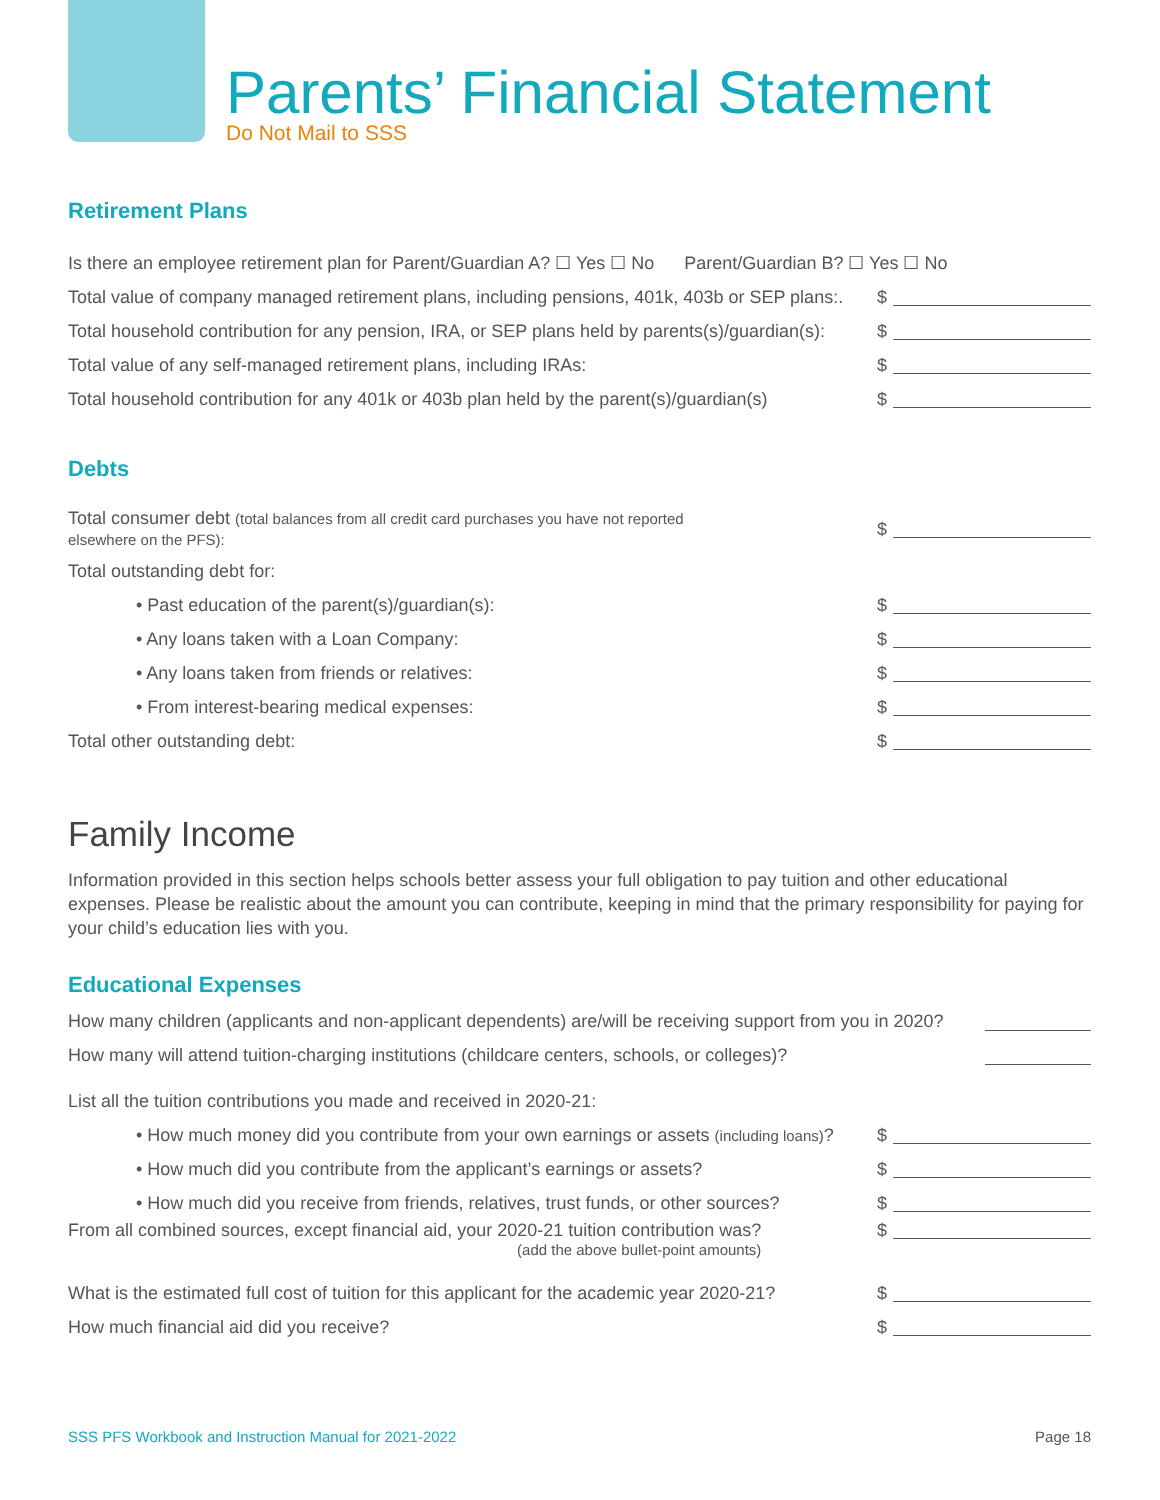Parents’ Financial Statement
Do Not Mail to SSS
Retirement Plans
Is there an employee retirement plan for Parent/Guardian A? ☐ Yes ☐ No Parent/Guardian B? ☐ Yes ☐ No
Total value of company managed retirement plans, including pensions, 401k, 403b or SEP plans:.
$
Total household contribution for any pension, IRA, or SEP plans held by parents(s)/guardian(s):
$
Total value of any self-managed retirement plans, including IRAs:
$
Total household contribution for any 401k or 403b plan held by the parent(s)/guardian(s)
$
Debts
Total consumer debt (total balances from all credit card purchases you have not reported
elsewhere on the PFS):
$
Total outstanding debt for:
• Past education of the parent(s)/guardian(s):
$
• Any loans taken with a Loan Company:
$
• Any loans taken from friends or relatives:
$
• From interest-bearing medical expenses:
$
Total other outstanding debt: $
Family Income
Information provided in this section helps schools better assess your full obligation to pay tuition and other educational expenses. Please be realistic about the amount you can contribute, keeping in mind that the primary responsibility for paying for your child’s education lies with you.
Educational Expenses
How many children (applicants and non-applicant dependents) are/will be receiving support from you in 2020?
How many will attend tuition-charging institutions (childcare centers, schools, or colleges)?
List all the tuition contributions you made and received in 2020-21:
• How much money did you contribute from your own earnings or assets (including loans)?
$
• How much did you contribute from the applicant’s earnings or assets?
$
• How much did you receive from friends, relatives, trust funds, or other sources?
$
From all combined sources, except financial aid, your 2020-21 tuition contribution was?
(add the above bullet-point amounts)
$
What is the estimated full cost of tuition for this applicant for the academic year 2020-21?
$
How much financial aid did you receive?
$
SSS PFS Workbook and Instruction Manual for 2021-2022
Page 18